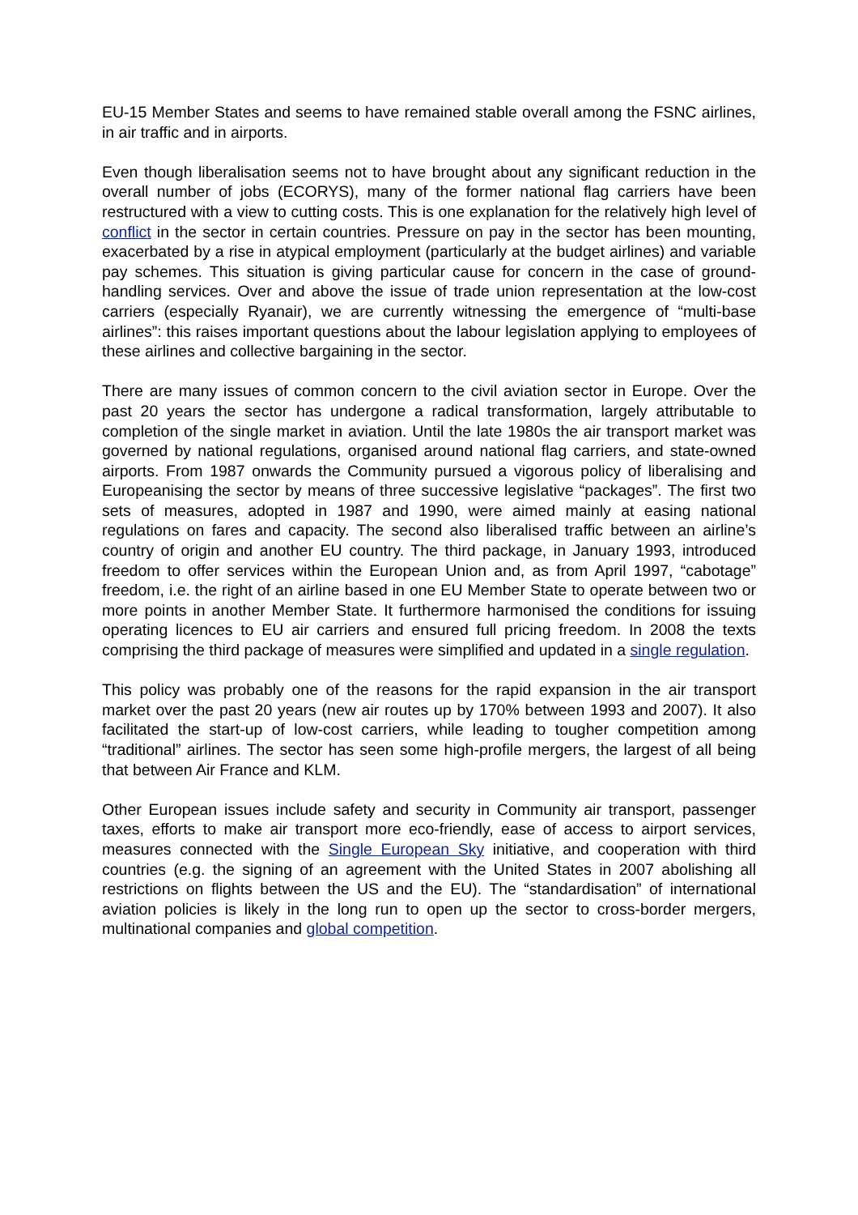EU-15 Member States and seems to have remained stable overall among the FSNC airlines, in air traffic and in airports.
Even though liberalisation seems not to have brought about any significant reduction in the overall number of jobs (ECORYS), many of the former national flag carriers have been restructured with a view to cutting costs. This is one explanation for the relatively high level of conflict in the sector in certain countries. Pressure on pay in the sector has been mounting, exacerbated by a rise in atypical employment (particularly at the budget airlines) and variable pay schemes. This situation is giving particular cause for concern in the case of ground-handling services. Over and above the issue of trade union representation at the low-cost carriers (especially Ryanair), we are currently witnessing the emergence of “multi-base airlines”: this raises important questions about the labour legislation applying to employees of these airlines and collective bargaining in the sector.
There are many issues of common concern to the civil aviation sector in Europe. Over the past 20 years the sector has undergone a radical transformation, largely attributable to completion of the single market in aviation. Until the late 1980s the air transport market was governed by national regulations, organised around national flag carriers, and state-owned airports. From 1987 onwards the Community pursued a vigorous policy of liberalising and Europeanising the sector by means of three successive legislative “packages”. The first two sets of measures, adopted in 1987 and 1990, were aimed mainly at easing national regulations on fares and capacity. The second also liberalised traffic between an airline’s country of origin and another EU country. The third package, in January 1993, introduced freedom to offer services within the European Union and, as from April 1997, “cabotage” freedom, i.e. the right of an airline based in one EU Member State to operate between two or more points in another Member State. It furthermore harmonised the conditions for issuing operating licences to EU air carriers and ensured full pricing freedom. In 2008 the texts comprising the third package of measures were simplified and updated in a single regulation.
This policy was probably one of the reasons for the rapid expansion in the air transport market over the past 20 years (new air routes up by 170% between 1993 and 2007). It also facilitated the start-up of low-cost carriers, while leading to tougher competition among “traditional” airlines. The sector has seen some high-profile mergers, the largest of all being that between Air France and KLM.
Other European issues include safety and security in Community air transport, passenger taxes, efforts to make air transport more eco-friendly, ease of access to airport services, measures connected with the Single European Sky initiative, and cooperation with third countries (e.g. the signing of an agreement with the United States in 2007 abolishing all restrictions on flights between the US and the EU). The “standardisation” of international aviation policies is likely in the long run to open up the sector to cross-border mergers, multinational companies and global competition.